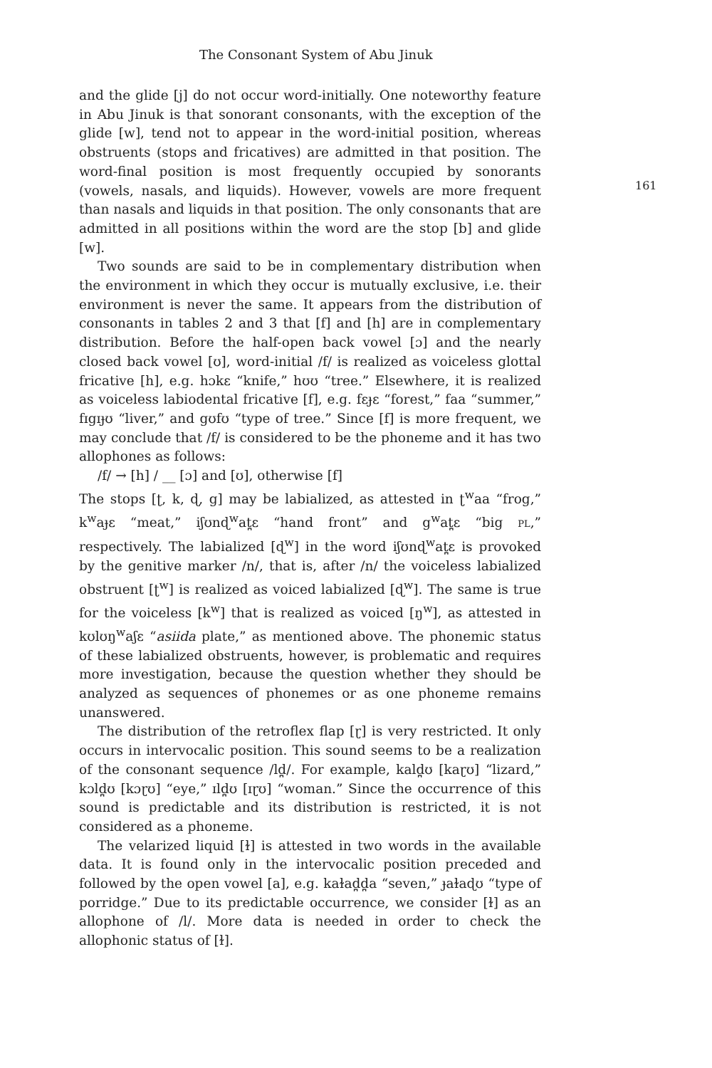The Consonant System of Abu Jinuk
and the glide [j] do not occur word-initially. One noteworthy feature in Abu Jinuk is that sonorant consonants, with the exception of the glide [w], tend not to appear in the word-initial position, whereas obstruents (stops and fricatives) are admitted in that position. The word-final position is most frequently occupied by sonorants (vowels, nasals, and liquids). However, vowels are more frequent than nasals and liquids in that position. The only consonants that are admitted in all positions within the word are the stop [b] and glide [w].
Two sounds are said to be in complementary distribution when the environment in which they occur is mutually exclusive, i.e. their environment is never the same. It appears from the distribution of consonants in tables 2 and 3 that [f] and [h] are in complementary distribution. Before the half-open back vowel [ɔ] and the nearly closed back vowel [ʊ], word-initial /f/ is realized as voiceless glottal fricative [h], e.g. hɔkɛ “knife,” hʊʊ “tree.” Elsewhere, it is realized as voiceless labiodental fricative [f], e.g. fɛɟɛ “forest,” faa “summer,” fɪgɪɟʊ “liver,” and gʊfʊ “type of tree.” Since [f] is more frequent, we may conclude that /f/ is considered to be the phoneme and it has two allophones as follows:
/f/ → [h] / __ [ɔ] and [ʊ], otherwise [f]
The stops [ʈ, k, ɖ, g] may be labialized, as attested in ʈ<sup>w</sup>aa “frog,” k<sup>w</sup>aɟɛ “meat,” iʃʊnɖ<sup>w</sup>at̪ɛ “hand front” and g<sup>w</sup>at̪ɛ “big PL,” respectively. The labialized [ɖ<sup>w</sup>] in the word iʃʊnɖ<sup>w</sup>at̪ɛ is provoked by the genitive marker /n/, that is, after /n/ the voiceless labialized obstruent [ʈ<sup>w</sup>] is realized as voiced labialized [ɖ<sup>w</sup>]. The same is true for the voiceless [k<sup>w</sup>] that is realized as voiced [ŋ<sup>w</sup>], as attested in kʊlʊŋ<sup>w</sup>aʃɛ “asiida plate,” as mentioned above. The phonemic status of these labialized obstruents, however, is problematic and requires more investigation, because the question whether they should be analyzed as sequences of phonemes or as one phoneme remains unanswered.
The distribution of the retroflex flap [ɽ] is very restricted. It only occurs in intervocalic position. This sound seems to be a realization of the consonant sequence /ld̪/. For example, kald̪ʊ [kaɽʊ] “lizard,” kɔld̪ʊ [kɔɽʊ] “eye,” ɪld̪ʊ [ɪɽʊ] “woman.” Since the occurrence of this sound is predictable and its distribution is restricted, it is not considered as a phoneme.
The velarized liquid [ɫ] is attested in two words in the available data. It is found only in the intervocalic position preceded and followed by the open vowel [a], e.g. kaɫad̪d̪a “seven,” ɟaɫaɖʊ “type of porridge.” Due to its predictable occurrence, we consider [ɫ] as an allophone of /l/. More data is needed in order to check the allophonic status of [ɫ].
161